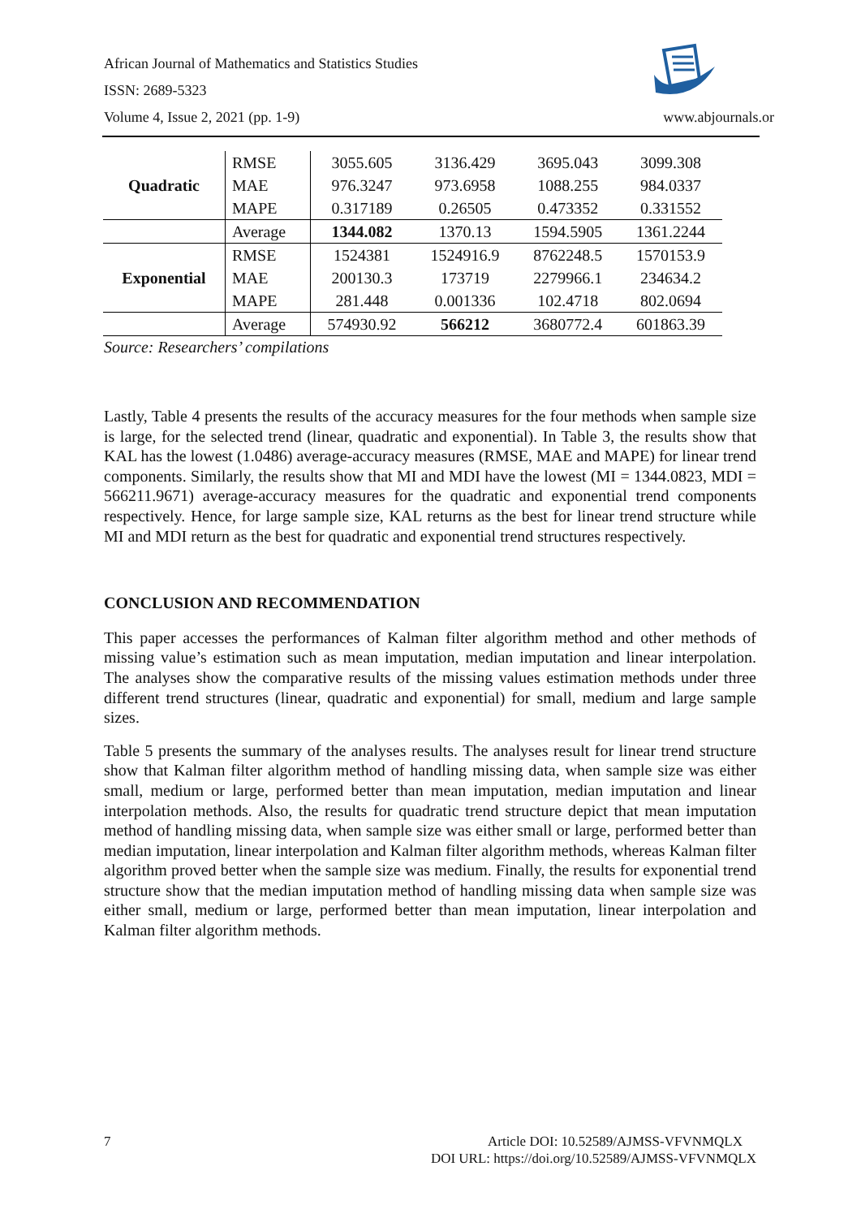African Journal of Mathematics and Statistics Studies
ISSN: 2689-5323
Volume 4, Issue 2, 2021 (pp. 1-9)
www.abjournals.or
| Quadratic | RMSE | 3055.605 | 3136.429 | 3695.043 | 3099.308 |
| | MAE | 976.3247 | 973.6958 | 1088.255 | 984.0337 |
| | MAPE | 0.317189 | 0.26505 | 0.473352 | 0.331552 |
| | Average | 1344.082 | 1370.13 | 1594.5905 | 1361.2244 |
| Exponential | RMSE | 1524381 | 1524916.9 | 8762248.5 | 1570153.9 |
| | MAE | 200130.3 | 173719 | 2279966.1 | 234634.2 |
| | MAPE | 281.448 | 0.001336 | 102.4718 | 802.0694 |
| | Average | 574930.92 | 566212 | 3680772.4 | 601863.39 |
Source: Researchers’ compilations
Lastly, Table 4 presents the results of the accuracy measures for the four methods when sample size is large, for the selected trend (linear, quadratic and exponential). In Table 3, the results show that KAL has the lowest (1.0486) average-accuracy measures (RMSE, MAE and MAPE) for linear trend components. Similarly, the results show that MI and MDI have the lowest (MI = 1344.0823, MDI = 566211.9671) average-accuracy measures for the quadratic and exponential trend components respectively. Hence, for large sample size, KAL returns as the best for linear trend structure while MI and MDI return as the best for quadratic and exponential trend structures respectively.
CONCLUSION AND RECOMMENDATION
This paper accesses the performances of Kalman filter algorithm method and other methods of missing value’s estimation such as mean imputation, median imputation and linear interpolation. The analyses show the comparative results of the missing values estimation methods under three different trend structures (linear, quadratic and exponential) for small, medium and large sample sizes.
Table 5 presents the summary of the analyses results. The analyses result for linear trend structure show that Kalman filter algorithm method of handling missing data, when sample size was either small, medium or large, performed better than mean imputation, median imputation and linear interpolation methods. Also, the results for quadratic trend structure depict that mean imputation method of handling missing data, when sample size was either small or large, performed better than median imputation, linear interpolation and Kalman filter algorithm methods, whereas Kalman filter algorithm proved better when the sample size was medium. Finally, the results for exponential trend structure show that the median imputation method of handling missing data when sample size was either small, medium or large, performed better than mean imputation, linear interpolation and Kalman filter algorithm methods.
7
Article DOI: 10.52589/AJMSS-VFVNMQLX
DOI URL: https://doi.org/10.52589/AJMSS-VFVNMQLX